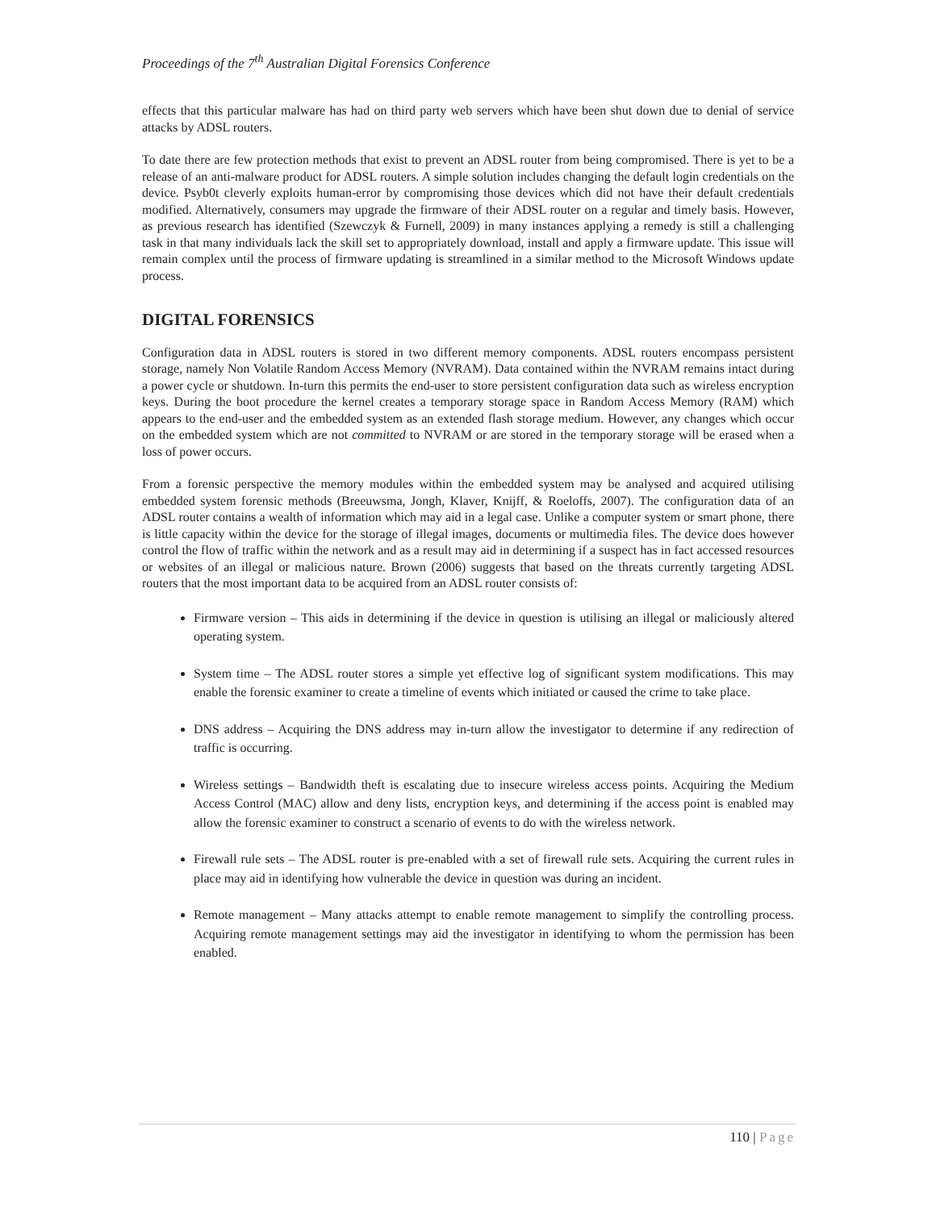Proceedings of the 7<sup>th</sup> Australian Digital Forensics Conference
effects that this particular malware has had on third party web servers which have been shut down due to denial of service attacks by ADSL routers.
To date there are few protection methods that exist to prevent an ADSL router from being compromised. There is yet to be a release of an anti-malware product for ADSL routers. A simple solution includes changing the default login credentials on the device. Psyb0t cleverly exploits human-error by compromising those devices which did not have their default credentials modified. Alternatively, consumers may upgrade the firmware of their ADSL router on a regular and timely basis. However, as previous research has identified (Szewczyk & Furnell, 2009) in many instances applying a remedy is still a challenging task in that many individuals lack the skill set to appropriately download, install and apply a firmware update. This issue will remain complex until the process of firmware updating is streamlined in a similar method to the Microsoft Windows update process.
DIGITAL FORENSICS
Configuration data in ADSL routers is stored in two different memory components. ADSL routers encompass persistent storage, namely Non Volatile Random Access Memory (NVRAM). Data contained within the NVRAM remains intact during a power cycle or shutdown. In-turn this permits the end-user to store persistent configuration data such as wireless encryption keys. During the boot procedure the kernel creates a temporary storage space in Random Access Memory (RAM) which appears to the end-user and the embedded system as an extended flash storage medium. However, any changes which occur on the embedded system which are not committed to NVRAM or are stored in the temporary storage will be erased when a loss of power occurs.
From a forensic perspective the memory modules within the embedded system may be analysed and acquired utilising embedded system forensic methods (Breeuwsma, Jongh, Klaver, Knijff, & Roeloffs, 2007). The configuration data of an ADSL router contains a wealth of information which may aid in a legal case. Unlike a computer system or smart phone, there is little capacity within the device for the storage of illegal images, documents or multimedia files. The device does however control the flow of traffic within the network and as a result may aid in determining if a suspect has in fact accessed resources or websites of an illegal or malicious nature. Brown (2006) suggests that based on the threats currently targeting ADSL routers that the most important data to be acquired from an ADSL router consists of:
Firmware version – This aids in determining if the device in question is utilising an illegal or maliciously altered operating system.
System time – The ADSL router stores a simple yet effective log of significant system modifications. This may enable the forensic examiner to create a timeline of events which initiated or caused the crime to take place.
DNS address – Acquiring the DNS address may in-turn allow the investigator to determine if any redirection of traffic is occurring.
Wireless settings – Bandwidth theft is escalating due to insecure wireless access points. Acquiring the Medium Access Control (MAC) allow and deny lists, encryption keys, and determining if the access point is enabled may allow the forensic examiner to construct a scenario of events to do with the wireless network.
Firewall rule sets – The ADSL router is pre-enabled with a set of firewall rule sets. Acquiring the current rules in place may aid in identifying how vulnerable the device in question was during an incident.
Remote management – Many attacks attempt to enable remote management to simplify the controlling process. Acquiring remote management settings may aid the investigator in identifying to whom the permission has been enabled.
110 | Page